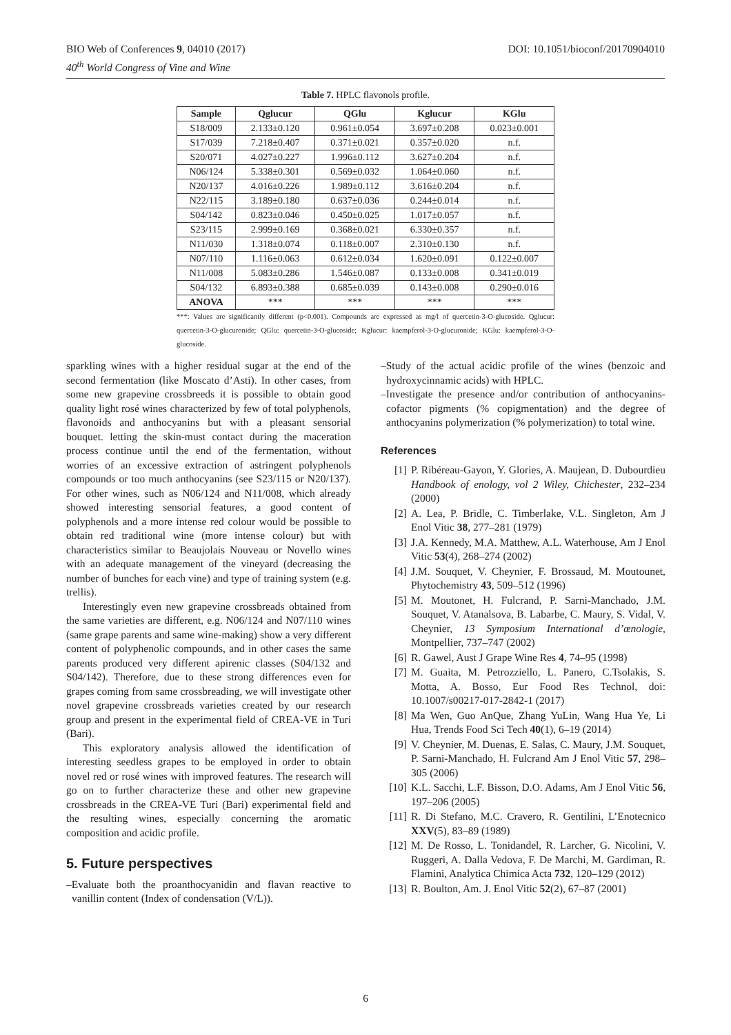DOI: 10.1051/bioconf/20170904010 BIO Web of Conferences 9, 04010 (2017)
40<sup>th</sup> World Congress of Vine and Wine
Table 7. HPLC flavonols profile.
| Sample | Qglucur | QGlu | Kglucur | KGlu |
| --- | --- | --- | --- | --- |
| S18/009 | 2.133±0.120 | 0.961±0.054 | 3.697±0.208 | 0.023±0.001 |
| S17/039 | 7.218±0.407 | 0.371±0.021 | 0.357±0.020 | n.f. |
| S20/071 | 4.027±0.227 | 1.996±0.112 | 3.627±0.204 | n.f. |
| N06/124 | 5.338±0.301 | 0.569±0.032 | 1.064±0.060 | n.f. |
| N20/137 | 4.016±0.226 | 1.989±0.112 | 3.616±0.204 | n.f. |
| N22/115 | 3.189±0.180 | 0.637±0.036 | 0.244±0.014 | n.f. |
| S04/142 | 0.823±0.046 | 0.450±0.025 | 1.017±0.057 | n.f. |
| S23/115 | 2.999±0.169 | 0.368±0.021 | 6.330±0.357 | n.f. |
| N11/030 | 1.318±0.074 | 0.118±0.007 | 2.310±0.130 | n.f. |
| N07/110 | 1.116±0.063 | 0.612±0.034 | 1.620±0.091 | 0.122±0.007 |
| N11/008 | 5.083±0.286 | 1.546±0.087 | 0.133±0.008 | 0.341±0.019 |
| S04/132 | 6.893±0.388 | 0.685±0.039 | 0.143±0.008 | 0.290±0.016 |
| ANOVA | *** | *** | *** | *** |
***: Values are significantly different (p<0.001). Compounds are expressed as mg/l of quercetin-3-O-glucoside. Qglucur: quercetin-3-O-glucuronide; QGlu: quercetin-3-O-glucoside; Kglucur: kaempferol-3-O-glucuronide; KGlu: kaempferol-3-O-glucoside.
sparkling wines with a higher residual sugar at the end of the second fermentation (like Moscato d’Asti). In other cases, from some new grapevine crossbreeds it is possible to obtain good quality light rosé wines characterized by few of total polyphenols, flavonoids and anthocyanins but with a pleasant sensorial bouquet. letting the skin-must contact during the maceration process continue until the end of the fermentation, without worries of an excessive extraction of astringent polyphenols compounds or too much anthocyanins (see S23/115 or N20/137). For other wines, such as N06/124 and N11/008, which already showed interesting sensorial features, a good content of polyphenols and a more intense red colour would be possible to obtain red traditional wine (more intense colour) but with characteristics similar to Beaujolais Nouveau or Novello wines with an adequate management of the vineyard (decreasing the number of bunches for each vine) and type of training system (e.g. trellis).
Interestingly even new grapevine crossbreads obtained from the same varieties are different, e.g. N06/124 and N07/110 wines (same grape parents and same wine-making) show a very different content of polyphenolic compounds, and in other cases the same parents produced very different apirenic classes (S04/132 and S04/142). Therefore, due to these strong differences even for grapes coming from same crossbreading, we will investigate other novel grapevine crossbreads varieties created by our research group and present in the experimental field of CREA-VE in Turi (Bari).
This exploratory analysis allowed the identification of interesting seedless grapes to be employed in order to obtain novel red or rosé wines with improved features. The research will go on to further characterize these and other new grapevine crossbreads in the CREA-VE Turi (Bari) experimental field and the resulting wines, especially concerning the aromatic composition and acidic profile.
5. Future perspectives
–Evaluate both the proanthocyanidin and flavan reactive to vanillin content (Index of condensation (V/L)).
–Study of the actual acidic profile of the wines (benzoic and hydroxycinnamic acids) with HPLC.
–Investigate the presence and/or contribution of anthocyanins-cofactor pigments (% copigmentation) and the degree of anthocyanins polymerization (% polymerization) to total wine.
References
[1] P. Ribéreau-Gayon, Y. Glories, A. Maujean, D. Dubourdieu Handbook of enology, vol 2 Wiley, Chichester, 232–234 (2000)
[2] A. Lea, P. Bridle, C. Timberlake, V.L. Singleton, Am J Enol Vitic 38, 277–281 (1979)
[3] J.A. Kennedy, M.A. Matthew, A.L. Waterhouse, Am J Enol Vitic 53(4), 268–274 (2002)
[4] J.M. Souquet, V. Cheynier, F. Brossaud, M. Moutounet, Phytochemistry 43, 509–512 (1996)
[5] M. Moutonet, H. Fulcrand, P. Sarni-Manchado, J.M. Souquet, V. Atanalsova, B. Labarbe, C. Maury, S. Vidal, V. Cheynier, 13 Symposium International d’œnologie, Montpellier, 737–747 (2002)
[6] R. Gawel, Aust J Grape Wine Res 4, 74–95 (1998)
[7] M. Guaita, M. Petrozziello, L. Panero, C.Tsolakis, S. Motta, A. Bosso, Eur Food Res Technol, doi: 10.1007/s00217-017-2842-1 (2017)
[8] Ma Wen, Guo AnQue, Zhang YuLin, Wang Hua Ye, Li Hua, Trends Food Sci Tech 40(1), 6–19 (2014)
[9] V. Cheynier, M. Duenas, E. Salas, C. Maury, J.M. Souquet, P. Sarni-Manchado, H. Fulcrand Am J Enol Vitic 57, 298–305 (2006)
[10] K.L. Sacchi, L.F. Bisson, D.O. Adams, Am J Enol Vitic 56, 197–206 (2005)
[11] R. Di Stefano, M.C. Cravero, R. Gentilini, L’Enotecnico XXV(5), 83–89 (1989)
[12] M. De Rosso, L. Tonidandel, R. Larcher, G. Nicolini, V. Ruggeri, A. Dalla Vedova, F. De Marchi, M. Gardiman, R. Flamini, Analytica Chimica Acta 732, 120–129 (2012)
[13] R. Boulton, Am. J. Enol Vitic 52(2), 67–87 (2001)
6